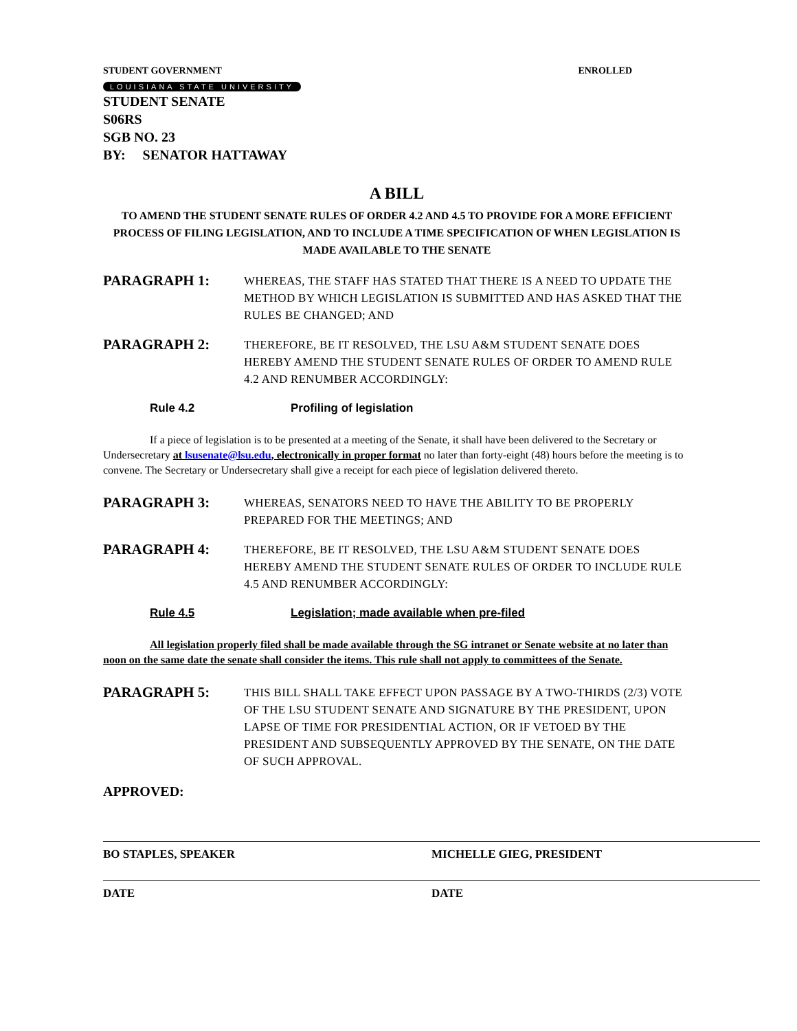STUDENT GOVERNMENT ENROLLED
LOUISIANA STATE UNIVERSITY
STUDENT SENATE
S06RS
SGB NO. 23
BY: SENATOR HATTAWAY
A BILL
TO AMEND THE STUDENT SENATE RULES OF ORDER 4.2 AND 4.5 TO PROVIDE FOR A MORE EFFICIENT PROCESS OF FILING LEGISLATION, AND TO INCLUDE A TIME SPECIFICATION OF WHEN LEGISLATION IS MADE AVAILABLE TO THE SENATE
PARAGRAPH 1:
WHEREAS, THE STAFF HAS STATED THAT THERE IS A NEED TO UPDATE THE METHOD BY WHICH LEGISLATION IS SUBMITTED AND HAS ASKED THAT THE RULES BE CHANGED; AND
PARAGRAPH 2:
THEREFORE, BE IT RESOLVED, THE LSU A&M STUDENT SENATE DOES HEREBY AMEND THE STUDENT SENATE RULES OF ORDER TO AMEND RULE 4.2 AND RENUMBER ACCORDINGLY:
Rule 4.2 Profiling of legislation
If a piece of legislation is to be presented at a meeting of the Senate, it shall have been delivered to the Secretary or Undersecretary at lsusenate@lsu.edu, electronically in proper format no later than forty-eight (48) hours before the meeting is to convene. The Secretary or Undersecretary shall give a receipt for each piece of legislation delivered thereto.
PARAGRAPH 3:
WHEREAS, SENATORS NEED TO HAVE THE ABILITY TO BE PROPERLY PREPARED FOR THE MEETINGS; AND
PARAGRAPH 4:
THEREFORE, BE IT RESOLVED, THE LSU A&M STUDENT SENATE DOES HEREBY AMEND THE STUDENT SENATE RULES OF ORDER TO INCLUDE RULE 4.5 AND RENUMBER ACCORDINGLY:
Rule 4.5 Legislation; made available when pre-filed
All legislation properly filed shall be made available through the SG intranet or Senate website at no later than noon on the same date the senate shall consider the items. This rule shall not apply to committees of the Senate.
PARAGRAPH 5:
THIS BILL SHALL TAKE EFFECT UPON PASSAGE BY A TWO-THIRDS (2/3) VOTE OF THE LSU STUDENT SENATE AND SIGNATURE BY THE PRESIDENT, UPON LAPSE OF TIME FOR PRESIDENTIAL ACTION, OR IF VETOED BY THE PRESIDENT AND SUBSEQUENTLY APPROVED BY THE SENATE, ON THE DATE OF SUCH APPROVAL.
APPROVED:
BO STAPLES, SPEAKER
DATE
MICHELLE GIEG, PRESIDENT
DATE